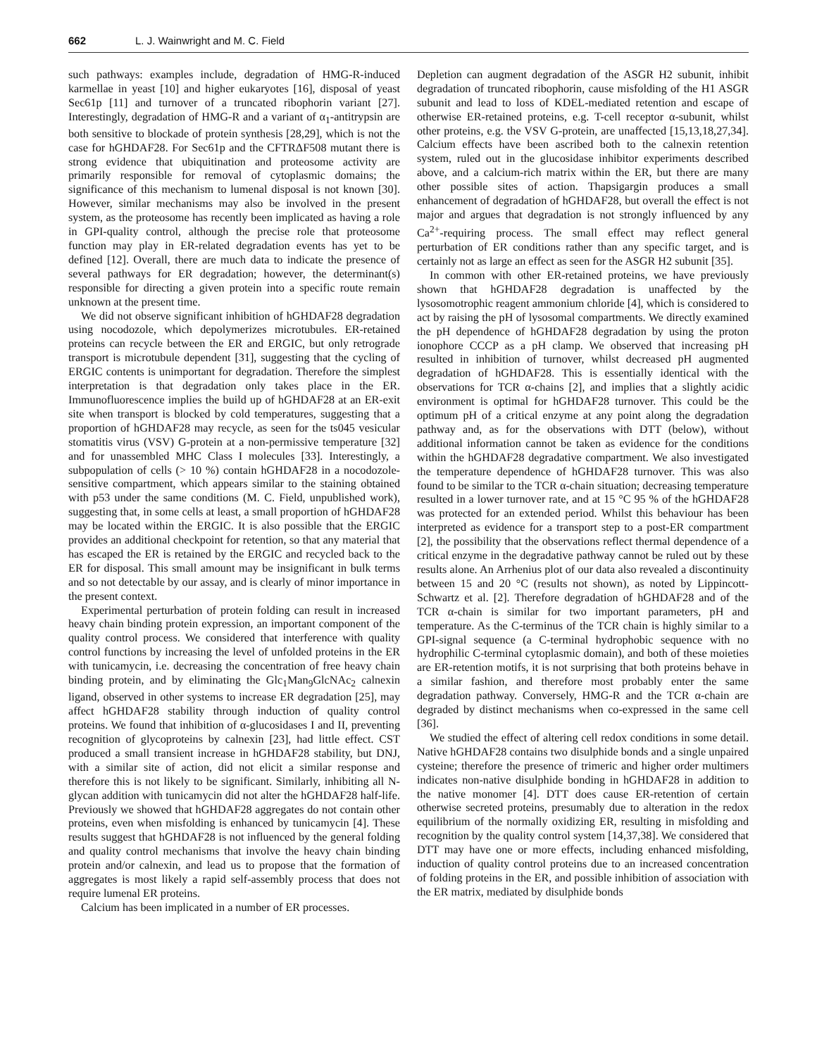662 L. J. Wainwright and M. C. Field
such pathways: examples include, degradation of HMG-R-induced karmellae in yeast [10] and higher eukaryotes [16], disposal of yeast Sec61p [11] and turnover of a truncated ribophorin variant [27]. Interestingly, degradation of HMG-R and a variant of α<sub>1</sub>-antitrypsin are both sensitive to blockade of protein synthesis [28,29], which is not the case for hGHDAF28. For Sec61p and the CFTRΔF508 mutant there is strong evidence that ubiquitination and proteosome activity are primarily responsible for removal of cytoplasmic domains; the significance of this mechanism to lumenal disposal is not known [30]. However, similar mechanisms may also be involved in the present system, as the proteosome has recently been implicated as having a role in GPI-quality control, although the precise role that proteosome function may play in ER-related degradation events has yet to be defined [12]. Overall, there are much data to indicate the presence of several pathways for ER degradation; however, the determinant(s) responsible for directing a given protein into a specific route remain unknown at the present time.
We did not observe significant inhibition of hGHDAF28 degradation using nocodozole, which depolymerizes microtubules. ER-retained proteins can recycle between the ER and ERGIC, but only retrograde transport is microtubule dependent [31], suggesting that the cycling of ERGIC contents is unimportant for degradation. Therefore the simplest interpretation is that degradation only takes place in the ER. Immunofluorescence implies the build up of hGHDAF28 at an ER-exit site when transport is blocked by cold temperatures, suggesting that a proportion of hGHDAF28 may recycle, as seen for the ts045 vesicular stomatitis virus (VSV) G-protein at a non-permissive temperature [32] and for unassembled MHC Class I molecules [33]. Interestingly, a subpopulation of cells (> 10 %) contain hGHDAF28 in a nocodozole-sensitive compartment, which appears similar to the staining obtained with p53 under the same conditions (M. C. Field, unpublished work), suggesting that, in some cells at least, a small proportion of hGHDAF28 may be located within the ERGIC. It is also possible that the ERGIC provides an additional checkpoint for retention, so that any material that has escaped the ER is retained by the ERGIC and recycled back to the ER for disposal. This small amount may be insignificant in bulk terms and so not detectable by our assay, and is clearly of minor importance in the present context.
Experimental perturbation of protein folding can result in increased heavy chain binding protein expression, an important component of the quality control process. We considered that interference with quality control functions by increasing the level of unfolded proteins in the ER with tunicamycin, i.e. decreasing the concentration of free heavy chain binding protein, and by eliminating the Glc<sub>1</sub>Man<sub>9</sub>GlcNAc<sub>2</sub> calnexin ligand, observed in other systems to increase ER degradation [25], may affect hGHDAF28 stability through induction of quality control proteins. We found that inhibition of α-glucosidases I and II, preventing recognition of glycoproteins by calnexin [23], had little effect. CST produced a small transient increase in hGHDAF28 stability, but DNJ, with a similar site of action, did not elicit a similar response and therefore this is not likely to be significant. Similarly, inhibiting all N-glycan addition with tunicamycin did not alter the hGHDAF28 half-life. Previously we showed that hGHDAF28 aggregates do not contain other proteins, even when misfolding is enhanced by tunicamycin [4]. These results suggest that hGHDAF28 is not influenced by the general folding and quality control mechanisms that involve the heavy chain binding protein and/or calnexin, and lead us to propose that the formation of aggregates is most likely a rapid self-assembly process that does not require lumenal ER proteins.
Calcium has been implicated in a number of ER processes.
Depletion can augment degradation of the ASGR H2 subunit, inhibit degradation of truncated ribophorin, cause misfolding of the H1 ASGR subunit and lead to loss of KDEL-mediated retention and escape of otherwise ER-retained proteins, e.g. T-cell receptor α-subunit, whilst other proteins, e.g. the VSV G-protein, are unaffected [15,13,18,27,34]. Calcium effects have been ascribed both to the calnexin retention system, ruled out in the glucosidase inhibitor experiments described above, and a calcium-rich matrix within the ER, but there are many other possible sites of action. Thapsigargin produces a small enhancement of degradation of hGHDAF28, but overall the effect is not major and argues that degradation is not strongly influenced by any Ca<sup>2+</sup>-requiring process. The small effect may reflect general perturbation of ER conditions rather than any specific target, and is certainly not as large an effect as seen for the ASGR H2 subunit [35].
In common with other ER-retained proteins, we have previously shown that hGHDAF28 degradation is unaffected by the lysosomotrophic reagent ammonium chloride [4], which is considered to act by raising the pH of lysosomal compartments. We directly examined the pH dependence of hGHDAF28 degradation by using the proton ionophore CCCP as a pH clamp. We observed that increasing pH resulted in inhibition of turnover, whilst decreased pH augmented degradation of hGHDAF28. This is essentially identical with the observations for TCR α-chains [2], and implies that a slightly acidic environment is optimal for hGHDAF28 turnover. This could be the optimum pH of a critical enzyme at any point along the degradation pathway and, as for the observations with DTT (below), without additional information cannot be taken as evidence for the conditions within the hGHDAF28 degradative compartment. We also investigated the temperature dependence of hGHDAF28 turnover. This was also found to be similar to the TCR α-chain situation; decreasing temperature resulted in a lower turnover rate, and at 15 °C 95 % of the hGHDAF28 was protected for an extended period. Whilst this behaviour has been interpreted as evidence for a transport step to a post-ER compartment [2], the possibility that the observations reflect thermal dependence of a critical enzyme in the degradative pathway cannot be ruled out by these results alone. An Arrhenius plot of our data also revealed a discontinuity between 15 and 20 °C (results not shown), as noted by Lippincott-Schwartz et al. [2]. Therefore degradation of hGHDAF28 and of the TCR α-chain is similar for two important parameters, pH and temperature. As the C-terminus of the TCR chain is highly similar to a GPI-signal sequence (a C-terminal hydrophobic sequence with no hydrophilic C-terminal cytoplasmic domain), and both of these moieties are ER-retention motifs, it is not surprising that both proteins behave in a similar fashion, and therefore most probably enter the same degradation pathway. Conversely, HMG-R and the TCR α-chain are degraded by distinct mechanisms when co-expressed in the same cell [36].
We studied the effect of altering cell redox conditions in some detail. Native hGHDAF28 contains two disulphide bonds and a single unpaired cysteine; therefore the presence of trimeric and higher order multimers indicates non-native disulphide bonding in hGHDAF28 in addition to the native monomer [4]. DTT does cause ER-retention of certain otherwise secreted proteins, presumably due to alteration in the redox equilibrium of the normally oxidizing ER, resulting in misfolding and recognition by the quality control system [14,37,38]. We considered that DTT may have one or more effects, including enhanced misfolding, induction of quality control proteins due to an increased concentration of folding proteins in the ER, and possible inhibition of association with the ER matrix, mediated by disulphide bonds